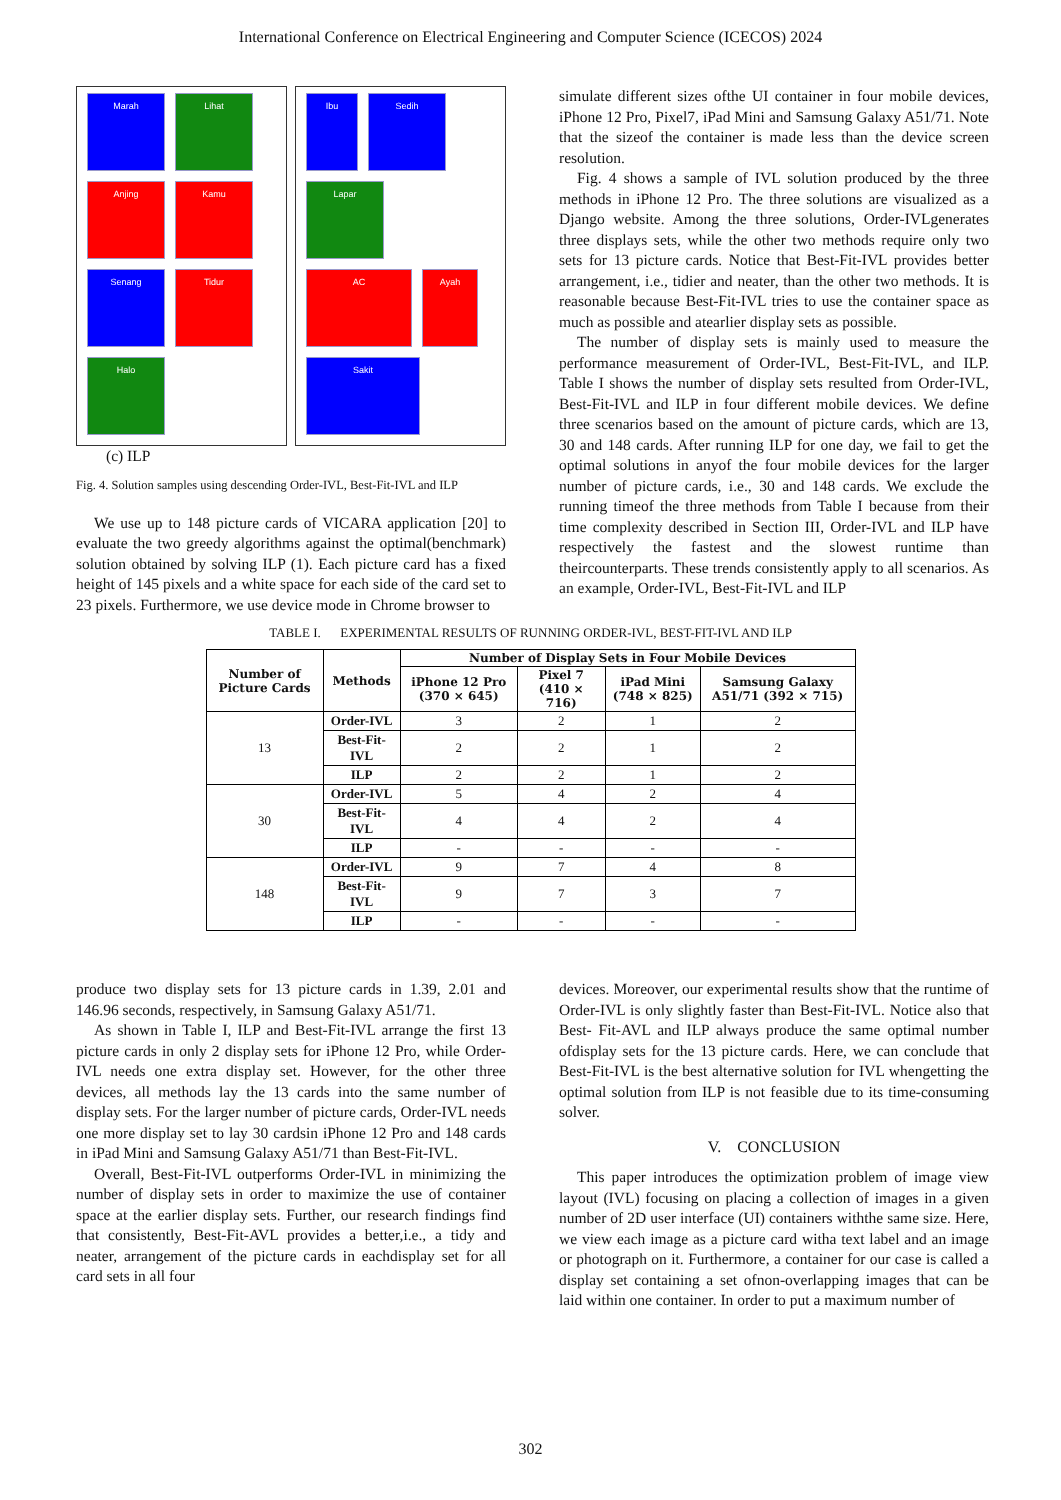International Conference on Electrical Engineering and Computer Science (ICECOS) 2024
Marah
Lihat
Anjing
Kamu
Senang
Tidur
Halo
Ibu
Sedih
Lapar
AC
Ayah
Sakit
(c) ILP
Fig. 4. Solution samples using descending Order-IVL, Best-Fit-IVL and ILP
We use up to 148 picture cards of VICARA application [20] to evaluate the two greedy algorithms against the optimal(benchmark) solution obtained by solving ILP (1). Each picture card has a fixed height of 145 pixels and a white space for each side of the card set to 23 pixels. Furthermore, we use device mode in Chrome browser to
simulate different sizes ofthe UI container in four mobile devices, iPhone 12 Pro, Pixel7, iPad Mini and Samsung Galaxy A51/71. Note that the sizeof the container is made less than the device screen resolution.
Fig. 4 shows a sample of IVL solution produced by the three methods in iPhone 12 Pro. The three solutions are visualized as a Django website. Among the three solutions, Order-IVLgenerates three displays sets, while the other two methods require only two sets for 13 picture cards. Notice that Best-Fit-IVL provides better arrangement, i.e., tidier and neater, than the other two methods. It is reasonable because Best-Fit-IVL tries to use the container space as much as possible and atearlier display sets as possible.
The number of display sets is mainly used to measure the performance measurement of Order-IVL, Best-Fit-IVL, and ILP. Table I shows the number of display sets resulted from Order-IVL, Best-Fit-IVL and ILP in four different mobile devices. We define three scenarios based on the amount of picture cards, which are 13, 30 and 148 cards. After running ILP for one day, we fail to get the optimal solutions in anyof the four mobile devices for the larger number of picture cards, i.e., 30 and 148 cards. We exclude the running timeof the three methods from Table I because from their time complexity described in Section III, Order-IVL and ILP have respectively the fastest and the slowest runtime than theircounterparts. These trends consistently apply to all scenarios. As an example, Order-IVL, Best-Fit-IVL and ILP
TABLE I. EXPERIMENTAL RESULTS OF RUNNING ORDER-IVL, BEST-FIT-IVL AND ILP
| Number of Picture Cards | Methods | Number of Display Sets in Four Mobile Devices | | | |
| --- | --- | --- | --- | --- | --- |
| | | iPhone 12 Pro (370 × 645) | Pixel 7 (410 × 716) | iPad Mini (748 × 825) | Samsung Galaxy A51/71 (392 × 715) |
| 13 | Order-IVL | 3 | 2 | 1 | 2 |
| | Best-Fit-IVL | 2 | 2 | 1 | 2 |
| | ILP | 2 | 2 | 1 | 2 |
| 30 | Order-IVL | 5 | 4 | 2 | 4 |
| | Best-Fit-IVL | 4 | 4 | 2 | 4 |
| | ILP | - | - | - | - |
| 148 | Order-IVL | 9 | 7 | 4 | 8 |
| | Best-Fit-IVL | 9 | 7 | 3 | 7 |
| | ILP | - | - | - | - |
produce two display sets for 13 picture cards in 1.39, 2.01 and 146.96 seconds, respectively, in Samsung Galaxy A51/71.
As shown in Table I, ILP and Best-Fit-IVL arrange the first 13 picture cards in only 2 display sets for iPhone 12 Pro, while Order-IVL needs one extra display set. However, for the other three devices, all methods lay the 13 cards into the same number of display sets. For the larger number of picture cards, Order-IVL needs one more display set to lay 30 cardsin iPhone 12 Pro and 148 cards in iPad Mini and Samsung Galaxy A51/71 than Best-Fit-IVL.
Overall, Best-Fit-IVL outperforms Order-IVL in minimizing the number of display sets in order to maximize the use of container space at the earlier display sets. Further, our research findings find that consistently, Best-Fit-AVL provides a better,i.e., a tidy and neater, arrangement of the picture cards in eachdisplay set for all card sets in all four
devices. Moreover, our experimental results show that the runtime of Order-IVL is only slightly faster than Best-Fit-IVL. Notice also that Best- Fit-AVL and ILP always produce the same optimal number ofdisplay sets for the 13 picture cards. Here, we can conclude that Best-Fit-IVL is the best alternative solution for IVL whengetting the optimal solution from ILP is not feasible due to its time-consuming solver.
V. CONCLUSION
This paper introduces the optimization problem of image view layout (IVL) focusing on placing a collection of images in a given number of 2D user interface (UI) containers withthe same size. Here, we view each image as a picture card witha text label and an image or photograph on it. Furthermore, a container for our case is called a display set containing a set ofnon-overlapping images that can be laid within one container. In order to put a maximum number of
302